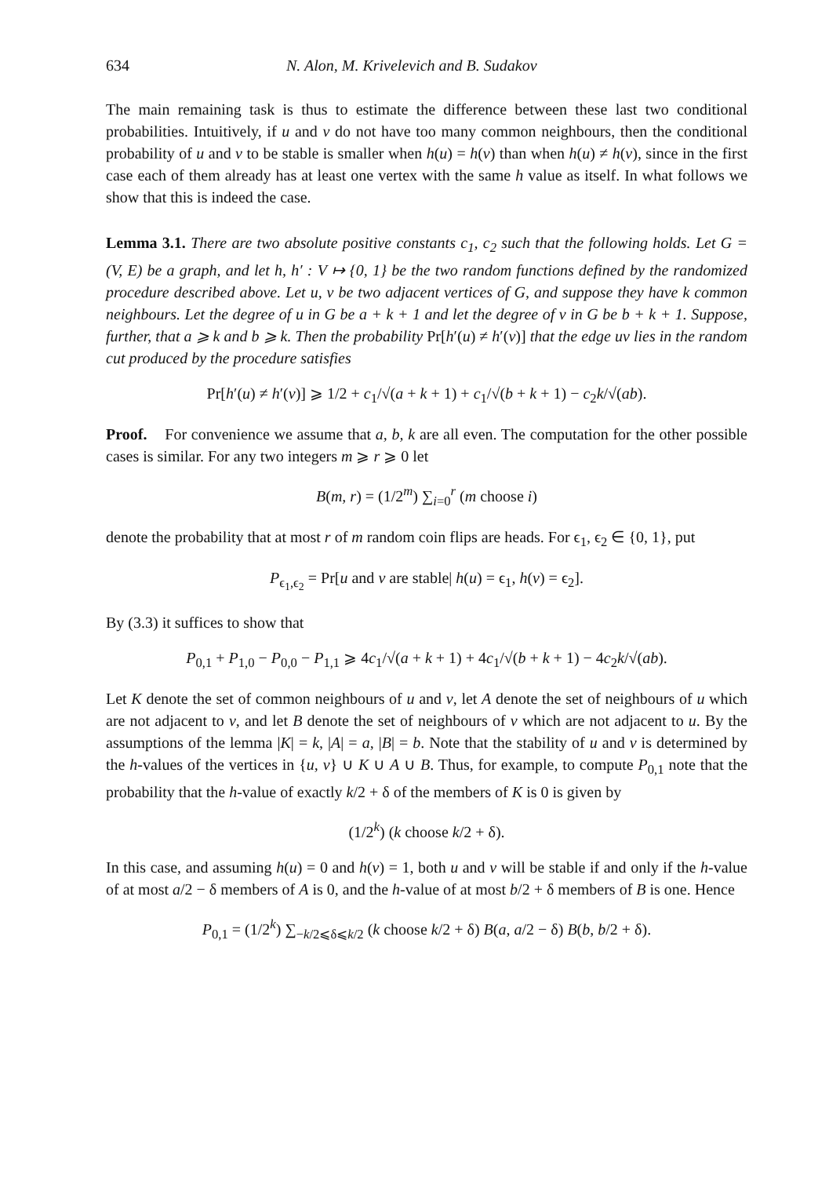634 N. Alon, M. Krivelevich and B. Sudakov
The main remaining task is thus to estimate the difference between these last two conditional probabilities. Intuitively, if u and v do not have too many common neighbours, then the conditional probability of u and v to be stable is smaller when h(u) = h(v) than when h(u) ≠ h(v), since in the first case each of them already has at least one vertex with the same h value as itself. In what follows we show that this is indeed the case.
Lemma 3.1. There are two absolute positive constants c<sub>1</sub>, c<sub>2</sub> such that the following holds. Let G = (V, E) be a graph, and let h, h′ : V ↦ {0, 1} be the two random functions defined by the randomized procedure described above. Let u, v be two adjacent vertices of G, and suppose they have k common neighbours. Let the degree of u in G be a + k + 1 and let the degree of v in G be b + k + 1. Suppose, further, that a ⩾ k and b ⩾ k. Then the probability Pr[h′(u) ≠ h′(v)] that the edge uv lies in the random cut produced by the procedure satisfies
Pr[h′(u) ≠ h′(v)] ⩾ 1/2 + c<sub>1</sub>/√(a + k + 1) + c<sub>1</sub>/√(b + k + 1) − c<sub>2</sub>k/√(ab).
Proof. For convenience we assume that a, b, k are all even. The computation for the other possible cases is similar. For any two integers m ⩾ r ⩾ 0 let
B(m, r) = (1/2<sup>m</sup>) ∑<sub>i=0</sub><sup>r</sup> (m choose i)
denote the probability that at most r of m random coin flips are heads. For ϵ<sub>1</sub>, ϵ<sub>2</sub> ∈ {0, 1}, put
P<sub>ϵ<sub>1</sub>,ϵ<sub>2</sub></sub> = Pr[u and v are stable| h(u) = ϵ<sub>1</sub>, h(v) = ϵ<sub>2</sub>].
By (3.3) it suffices to show that
P<sub>0,1</sub> + P<sub>1,0</sub> − P<sub>0,0</sub> − P<sub>1,1</sub> ⩾ 4c<sub>1</sub>/√(a + k + 1) + 4c<sub>1</sub>/√(b + k + 1) − 4c<sub>2</sub>k/√(ab).
Let K denote the set of common neighbours of u and v, let A denote the set of neighbours of u which are not adjacent to v, and let B denote the set of neighbours of v which are not adjacent to u. By the assumptions of the lemma |K| = k, |A| = a, |B| = b. Note that the stability of u and v is determined by the h-values of the vertices in {u, v} ∪ K ∪ A ∪ B. Thus, for example, to compute P<sub>0,1</sub> note that the probability that the h-value of exactly k/2 + δ of the members of K is 0 is given by
(1/2<sup>k</sup>) (k choose k/2 + δ).
In this case, and assuming h(u) = 0 and h(v) = 1, both u and v will be stable if and only if the h-value of at most a/2 − δ members of A is 0, and the h-value of at most b/2 + δ members of B is one. Hence
P<sub>0,1</sub> = (1/2<sup>k</sup>) ∑<sub>−k/2⩽δ⩽k/2</sub> (k choose k/2 + δ) B(a, a/2 − δ) B(b, b/2 + δ).